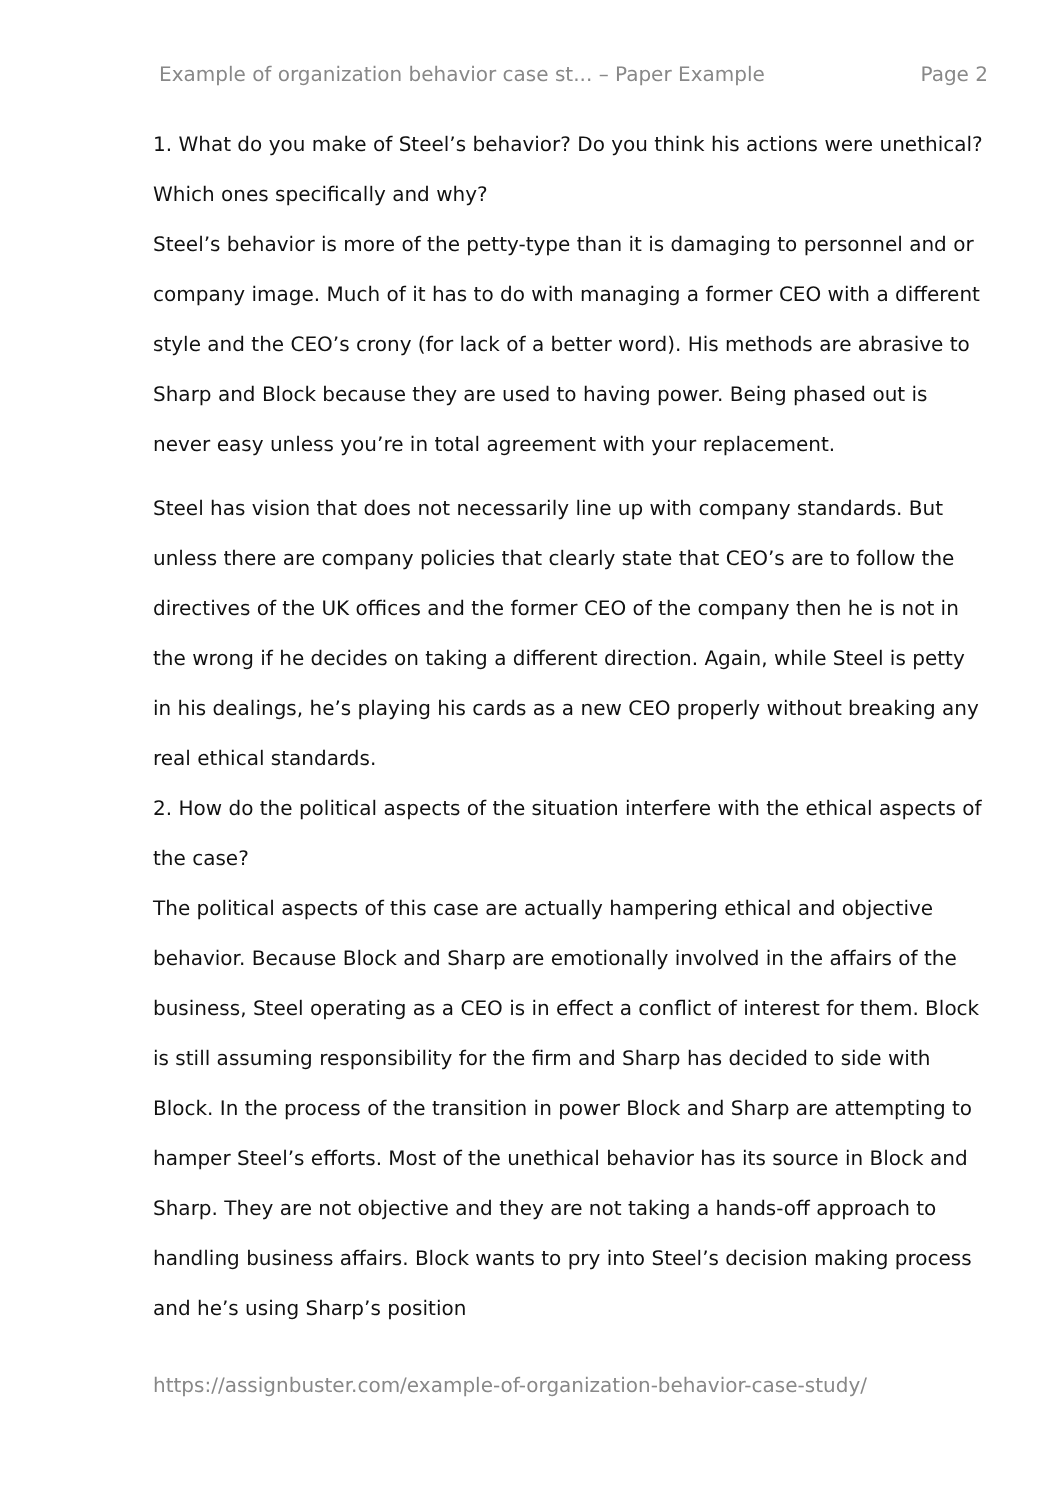Example of organization behavior case st... – Paper Example Page 2
1. What do you make of Steel’s behavior? Do you think his actions were unethical? Which ones specifically and why?
Steel’s behavior is more of the petty-type than it is damaging to personnel and or company image. Much of it has to do with managing a former CEO with a different style and the CEO’s crony (for lack of a better word). His methods are abrasive to Sharp and Block because they are used to having power. Being phased out is never easy unless you’re in total agreement with your replacement.
Steel has vision that does not necessarily line up with company standards. But unless there are company policies that clearly state that CEO’s are to follow the directives of the UK offices and the former CEO of the company then he is not in the wrong if he decides on taking a different direction. Again, while Steel is petty in his dealings, he’s playing his cards as a new CEO properly without breaking any real ethical standards.
2. How do the political aspects of the situation interfere with the ethical aspects of the case?
The political aspects of this case are actually hampering ethical and objective behavior. Because Block and Sharp are emotionally involved in the affairs of the business, Steel operating as a CEO is in effect a conflict of interest for them. Block is still assuming responsibility for the firm and Sharp has decided to side with Block. In the process of the transition in power Block and Sharp are attempting to hamper Steel’s efforts. Most of the unethical behavior has its source in Block and Sharp. They are not objective and they are not taking a hands-off approach to handling business affairs. Block wants to pry into Steel’s decision making process and he’s using Sharp’s position
https://assignbuster.com/example-of-organization-behavior-case-study/